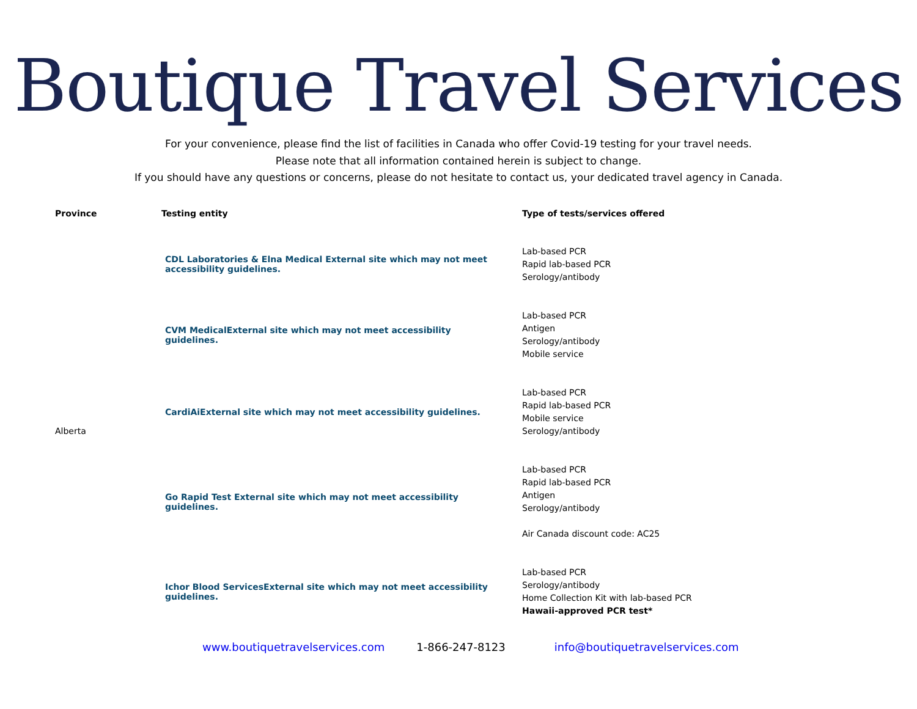Boutique Travel Services
For your convenience, please find the list of facilities in Canada who offer Covid-19 testing for your travel needs.
Please note that all information contained herein is subject to change.
If you should have any questions or concerns, please do not hesitate to contact us, your dedicated travel agency in Canada.
| Province | Testing entity | Type of tests/services offered |
| --- | --- | --- |
| Alberta | CDL Laboratories & Elna Medical External site which may not meet accessibility guidelines. | Lab-based PCR Rapid lab-based PCR Serology/antibody |
| | CVM Medical External site which may not meet accessibility guidelines. | Lab-based PCR Antigen Serology/antibody Mobile service |
| | CardiAi External site which may not meet accessibility guidelines. | Lab-based PCR Rapid lab-based PCR Mobile service Serology/antibody |
| | Go Rapid Test External site which may not meet accessibility guidelines. | Lab-based PCR Rapid lab-based PCR Antigen Serology/antibody Air Canada discount code: AC25 |
| | Ichor Blood Services External site which may not meet accessibility guidelines. | Lab-based PCR Serology/antibody Home Collection Kit with lab-based PCR Hawaii-approved PCR test* |
www.boutiquetravelservices.com 1-866-247-8123 info@boutiquetravelservices.com